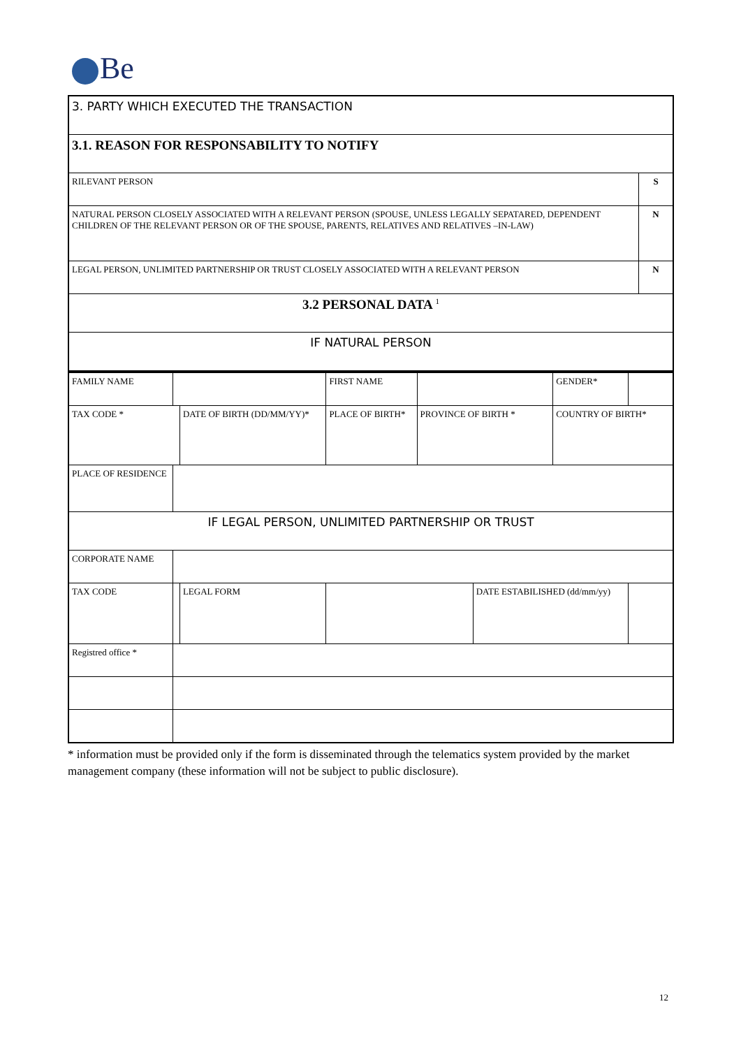Be
| 3. PARTY WHICH EXECUTED THE TRANSACTION | |
| 3.1. REASON FOR RESPONSABILITY TO NOTIFY | |
| RILEVANT PERSON | S |
| NATURAL PERSON CLOSELY ASSOCIATED WITH A RELEVANT PERSON (SPOUSE, UNLESS LEGALLY SEPATARED, DEPENDENT CHILDREN OF THE RELEVANT PERSON OR OF THE SPOUSE, PARENTS, RELATIVES AND RELATIVES –IN-LAW) | N |
| LEGAL PERSON, UNLIMITED PARTNERSHIP OR TRUST CLOSELY ASSOCIATED WITH A RELEVANT PERSON | N |
| 3.2 PERSONAL DATA <sup>1</sup> | |
| IF NATURAL PERSON | |
| FAMILY NAME | | | FIRST NAME | | | GENDER* | |
| TAX CODE * | | DATE OF BIRTH (DD/MM/YY)* | PLACE OF BIRTH* | PROVINCE OF BIRTH * | | COUNTRY OF BIRTH* | |
| PLACE OF RESIDENCE | | | | | | | |
| IF LEGAL PERSON, UNLIMITED PARTNERSHIP OR TRUST | | | | | | | |
| CORPORATE NAME | | | | | | | |
| TAX CODE | | LEGAL FORM | | | DATE ESTABILISHED (dd/mm/yy) | | |
| Registred office * | | | | | | | |
* information must be provided only if the form is disseminated through the telematics system provided by the market management company (these information will not be subject to public disclosure).
12